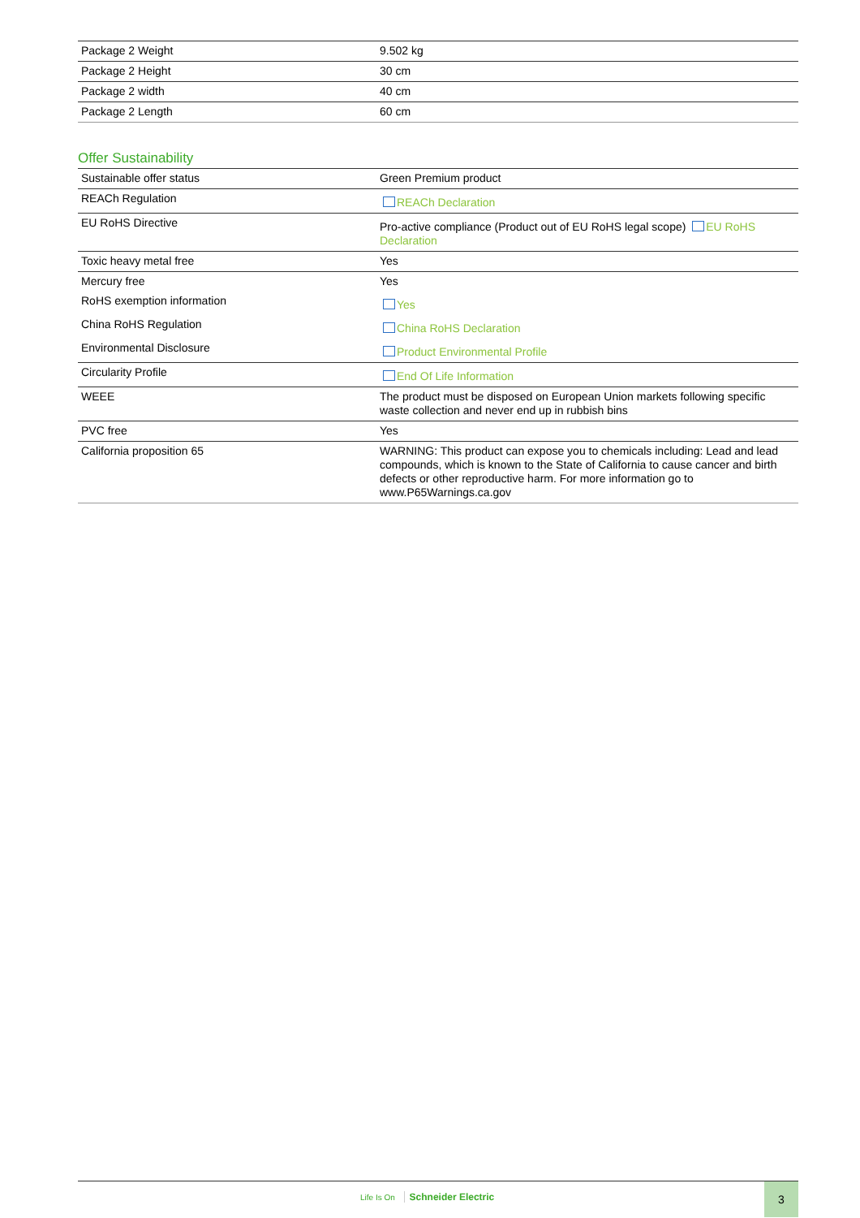| Package 2 Weight | 9.502 kg |
| Package 2 Height | 30 cm |
| Package 2 width | 40 cm |
| Package 2 Length | 60 cm |
Offer Sustainability
| Sustainable offer status | Green Premium product |
| REACh Regulation | REACh Declaration |
| EU RoHS Directive | Pro-active compliance (Product out of EU RoHS legal scope) EU RoHS Declaration |
| Toxic heavy metal free | Yes |
| Mercury free | Yes |
| RoHS exemption information | Yes |
| China RoHS Regulation | China RoHS Declaration |
| Environmental Disclosure | Product Environmental Profile |
| Circularity Profile | End Of Life Information |
| WEEE | The product must be disposed on European Union markets following specific waste collection and never end up in rubbish bins |
| PVC free | Yes |
| California proposition 65 | WARNING: This product can expose you to chemicals including: Lead and lead compounds, which is known to the State of California to cause cancer and birth defects or other reproductive harm. For more information go to www.P65Warnings.ca.gov |
Life Is On Schneider Electric
3